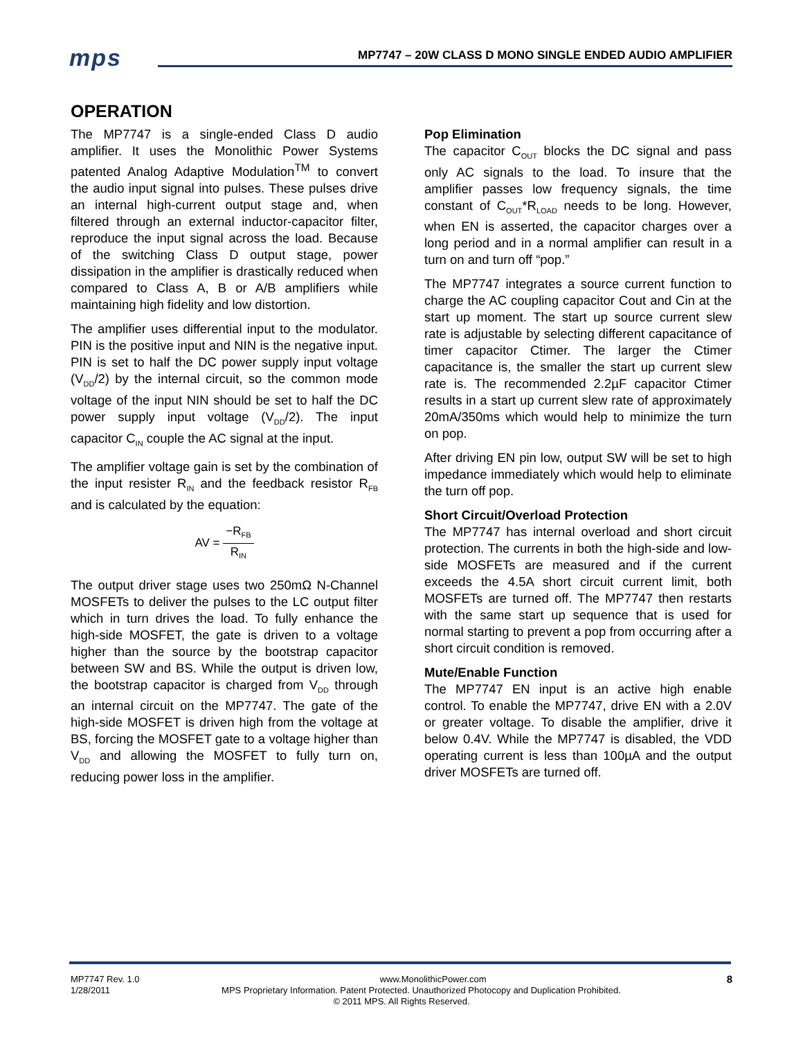mps
MP7747 – 20W CLASS D MONO SINGLE ENDED AUDIO AMPLIFIER
OPERATION
The MP7747 is a single-ended Class D audio amplifier. It uses the Monolithic Power Systems patented Analog Adaptive Modulation<sup>TM</sup> to convert the audio input signal into pulses. These pulses drive an internal high-current output stage and, when filtered through an external inductor-capacitor filter, reproduce the input signal across the load. Because of the switching Class D output stage, power dissipation in the amplifier is drastically reduced when compared to Class A, B or A/B amplifiers while maintaining high fidelity and low distortion.
The amplifier uses differential input to the modulator. PIN is the positive input and NIN is the negative input. PIN is set to half the DC power supply input voltage (V<sub>DD</sub>/2) by the internal circuit, so the common mode voltage of the input NIN should be set to half the DC power supply input voltage (V<sub>DD</sub>/2). The input capacitor C<sub>IN</sub> couple the AC signal at the input.
The amplifier voltage gain is set by the combination of the input resister R<sub>IN</sub> and the feedback resistor R<sub>FB</sub> and is calculated by the equation:
AV = −R<sub>FB</sub> R<sub>IN</sub>
The output driver stage uses two 250mΩ N-Channel MOSFETs to deliver the pulses to the LC output filter which in turn drives the load. To fully enhance the high-side MOSFET, the gate is driven to a voltage higher than the source by the bootstrap capacitor between SW and BS. While the output is driven low, the bootstrap capacitor is charged from V<sub>DD</sub> through an internal circuit on the MP7747. The gate of the high-side MOSFET is driven high from the voltage at BS, forcing the MOSFET gate to a voltage higher than V<sub>DD</sub> and allowing the MOSFET to fully turn on, reducing power loss in the amplifier.
Pop Elimination
The capacitor C<sub>OUT</sub> blocks the DC signal and pass only AC signals to the load. To insure that the amplifier passes low frequency signals, the time constant of C<sub>OUT</sub>*R<sub>LOAD</sub> needs to be long. However, when EN is asserted, the capacitor charges over a long period and in a normal amplifier can result in a turn on and turn off “pop.”
The MP7747 integrates a source current function to charge the AC coupling capacitor Cout and Cin at the start up moment. The start up source current slew rate is adjustable by selecting different capacitance of timer capacitor Ctimer. The larger the Ctimer capacitance is, the smaller the start up current slew rate is. The recommended 2.2µF capacitor Ctimer results in a start up current slew rate of approximately 20mA/350ms which would help to minimize the turn on pop.
After driving EN pin low, output SW will be set to high impedance immediately which would help to eliminate the turn off pop.
Short Circuit/Overload Protection
The MP7747 has internal overload and short circuit protection. The currents in both the high-side and low-side MOSFETs are measured and if the current exceeds the 4.5A short circuit current limit, both MOSFETs are turned off. The MP7747 then restarts with the same start up sequence that is used for normal starting to prevent a pop from occurring after a short circuit condition is removed.
Mute/Enable Function
The MP7747 EN input is an active high enable control. To enable the MP7747, drive EN with a 2.0V or greater voltage. To disable the amplifier, drive it below 0.4V. While the MP7747 is disabled, the VDD operating current is less than 100µA and the output driver MOSFETs are turned off.
MP7747 Rev. 1.0 www.MonolithicPower.com 8
1/28/2011 MPS Proprietary Information. Patent Protected. Unauthorized Photocopy and Duplication Prohibited.
© 2011 MPS. All Rights Reserved.